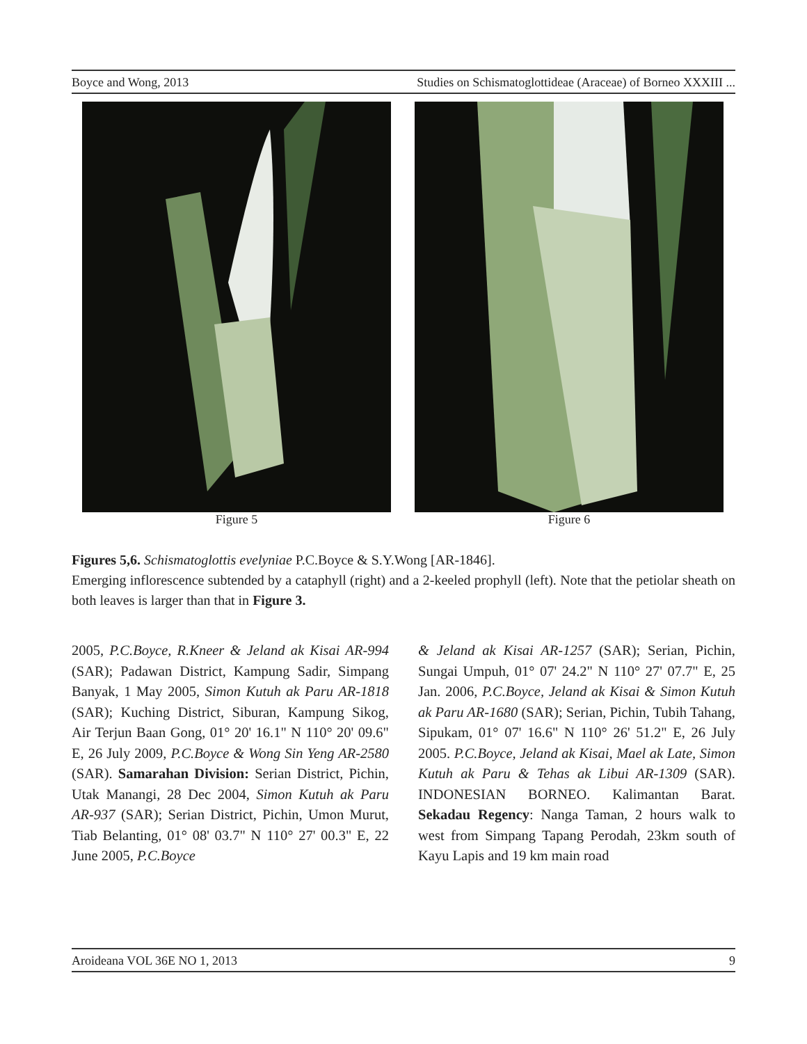Boyce and Wong, 2013 Studies on Schismatoglottideae (Araceae) of Borneo XXXIII ...
Figure 5 Figure 6
Figures 5,6. Schismatoglottis evelyniae P.C.Boyce & S.Y.Wong [AR-1846].
Emerging inflorescence subtended by a cataphyll (right) and a 2-keeled prophyll (left). Note that the petiolar sheath on both leaves is larger than that in Figure 3.
2005, P.C.Boyce, R.Kneer & Jeland ak Kisai AR-994 (SAR); Padawan District, Kampung Sadir, Simpang Banyak, 1 May 2005, Simon Kutuh ak Paru AR-1818 (SAR); Kuching District, Siburan, Kampung Sikog, Air Terjun Baan Gong, 01° 20' 16.1" N 110° 20' 09.6" E, 26 July 2009, P.C.Boyce & Wong Sin Yeng AR-2580 (SAR). Samarahan Division: Serian District, Pichin, Utak Manangi, 28 Dec 2004, Simon Kutuh ak Paru AR-937 (SAR); Serian District, Pichin, Umon Murut, Tiab Belanting, 01° 08' 03.7" N 110° 27' 00.3" E, 22 June 2005, P.C.Boyce
& Jeland ak Kisai AR-1257 (SAR); Serian, Pichin, Sungai Umpuh, 01° 07' 24.2" N 110° 27' 07.7" E, 25 Jan. 2006, P.C.Boyce, Jeland ak Kisai & Simon Kutuh ak Paru AR-1680 (SAR); Serian, Pichin, Tubih Tahang, Sipukam, 01° 07' 16.6" N 110° 26' 51.2" E, 26 July 2005. P.C.Boyce, Jeland ak Kisai, Mael ak Late, Simon Kutuh ak Paru & Tehas ak Libui AR-1309 (SAR). INDONESIAN BORNEO. Kalimantan Barat. Sekadau Regency: Nanga Taman, 2 hours walk to west from Simpang Tapang Perodah, 23km south of Kayu Lapis and 19 km main road
Aroideana VOL 36E NO 1, 2013 9